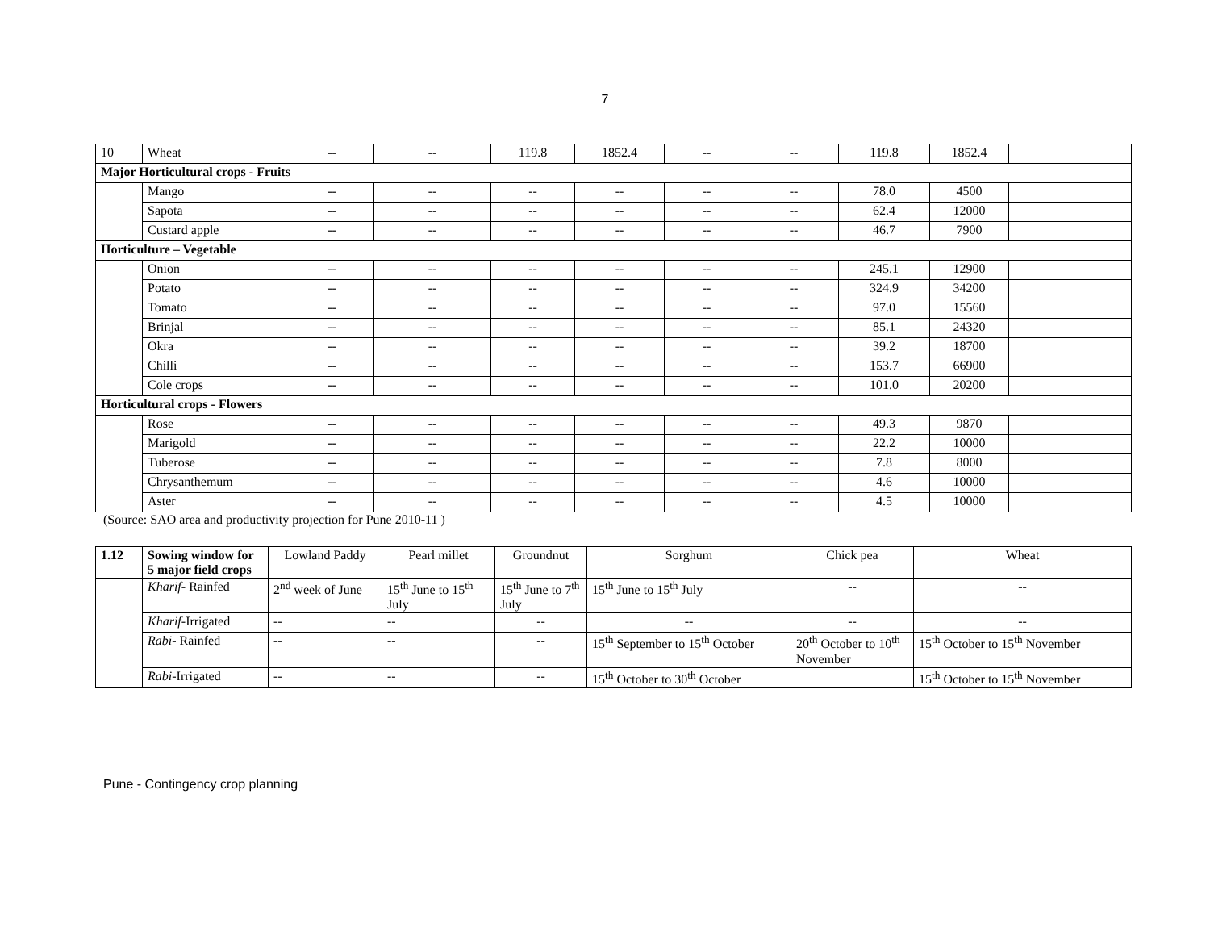7
| 10 | Wheat | -- | -- | 119.8 | 1852.4 | -- | -- | 119.8 | 1852.4 | |
| Major Horticultural crops - Fruits | | | | | | | | | | |
| | Mango | -- | -- | -- | -- | -- | -- | 78.0 | 4500 | |
| | Sapota | -- | -- | -- | -- | -- | -- | 62.4 | 12000 | |
| | Custard apple | -- | -- | -- | -- | -- | -- | 46.7 | 7900 | |
| Horticulture – Vegetable | | | | | | | | | | |
| | Onion | -- | -- | -- | -- | -- | -- | 245.1 | 12900 | |
| | Potato | -- | -- | -- | -- | -- | -- | 324.9 | 34200 | |
| | Tomato | -- | -- | -- | -- | -- | -- | 97.0 | 15560 | |
| | Brinjal | -- | -- | -- | -- | -- | -- | 85.1 | 24320 | |
| | Okra | -- | -- | -- | -- | -- | -- | 39.2 | 18700 | |
| | Chilli | -- | -- | -- | -- | -- | -- | 153.7 | 66900 | |
| | Cole crops | -- | -- | -- | -- | -- | -- | 101.0 | 20200 | |
| Horticultural crops - Flowers | | | | | | | | | | |
| | Rose | -- | -- | -- | -- | -- | -- | 49.3 | 9870 | |
| | Marigold | -- | -- | -- | -- | -- | -- | 22.2 | 10000 | |
| | Tuberose | -- | -- | -- | -- | -- | -- | 7.8 | 8000 | |
| | Chrysanthemum | -- | -- | -- | -- | -- | -- | 4.6 | 10000 | |
| | Aster | -- | -- | -- | -- | -- | -- | 4.5 | 10000 | |
(Source: SAO area and productivity projection for Pune 2010-11 )
| 1.12 | Sowing window for 5 major field crops | Lowland Paddy | Pearl millet | Groundnut | Sorghum | Chick pea | Wheat |
| | Kharif - Rainfed | 2<sup>nd</sup> week of June | 15<sup>th</sup> June to 15<sup>th</sup> July | 15<sup>th</sup> June to 7<sup>th</sup> July | 15<sup>th</sup> June to 15<sup>th</sup> July | -- | -- |
| | Kharif -Irrigated | -- | -- | -- | -- | -- | -- |
| | Rabi - Rainfed | -- | -- | -- | 15<sup>th</sup> September to 15<sup>th</sup> October | 20<sup>th</sup> October to 10<sup>th</sup> November | 15<sup>th</sup> October to 15<sup>th</sup> November |
| | Rabi -Irrigated | -- | -- | -- | 15<sup>th</sup> October to 30<sup>th</sup> October | | 15<sup>th</sup> October to 15<sup>th</sup> November |
Pune - Contingency crop planning